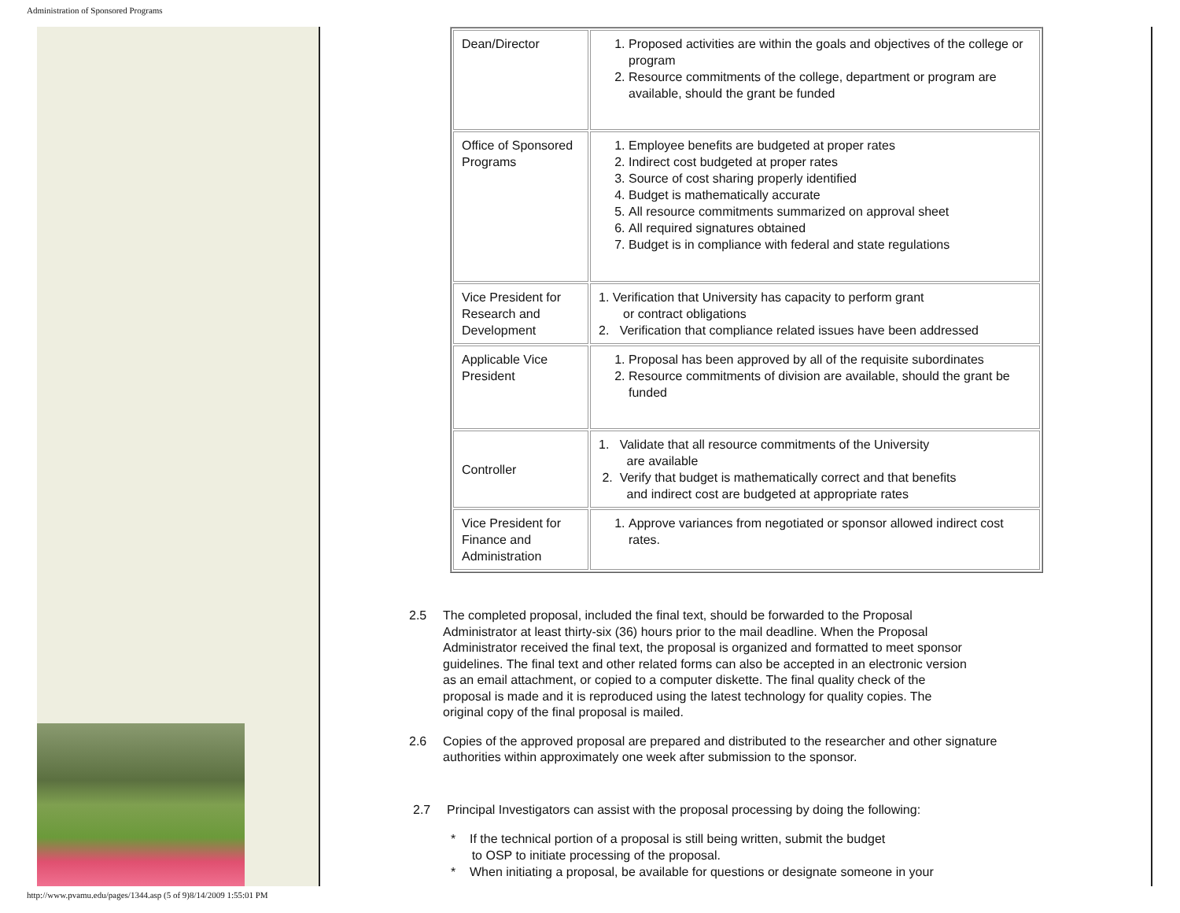Administration of Sponsored Programs
| Dean/Director | 1. Proposed activities are within the goals and objectives of the college or program 2. Resource commitments of the college, department or program are available, should the grant be funded |
| Office of Sponsored Programs | 1. Employee benefits are budgeted at proper rates 2. Indirect cost budgeted at proper rates 3. Source of cost sharing properly identified 4. Budget is mathematically accurate 5. All resource commitments summarized on approval sheet 6. All required signatures obtained 7. Budget is in compliance with federal and state regulations |
| Vice President for Research and Development | 1. Verification that University has capacity to perform grant or contract obligations 2. Verification that compliance related issues have been addressed |
| Applicable Vice President | 1. Proposal has been approved by all of the requisite subordinates 2. Resource commitments of division are available, should the grant be funded |
| Controller | 1. Validate that all resource commitments of the University are available 2. Verify that budget is mathematically correct and that benefits and indirect cost are budgeted at appropriate rates |
| Vice President for Finance and Administration | 1. Approve variances from negotiated or sponsor allowed indirect cost rates. |
2.5 The completed proposal, included the final text, should be forwarded to the Proposal Administrator at least thirty-six (36) hours prior to the mail deadline. When the Proposal Administrator received the final text, the proposal is organized and formatted to meet sponsor guidelines. The final text and other related forms can also be accepted in an electronic version as an email attachment, or copied to a computer diskette. The final quality check of the proposal is made and it is reproduced using the latest technology for quality copies. The original copy of the final proposal is mailed.
2.6 Copies of the approved proposal are prepared and distributed to the researcher and other signature authorities within approximately one week after submission to the sponsor.
2.7 Principal Investigators can assist with the proposal processing by doing the following:
* If the technical portion of a proposal is still being written, submit the budget
to OSP to initiate processing of the proposal.
* When initiating a proposal, be available for questions or designate someone in your
http://www.pvamu.edu/pages/1344.asp (5 of 9)8/14/2009 1:55:01 PM